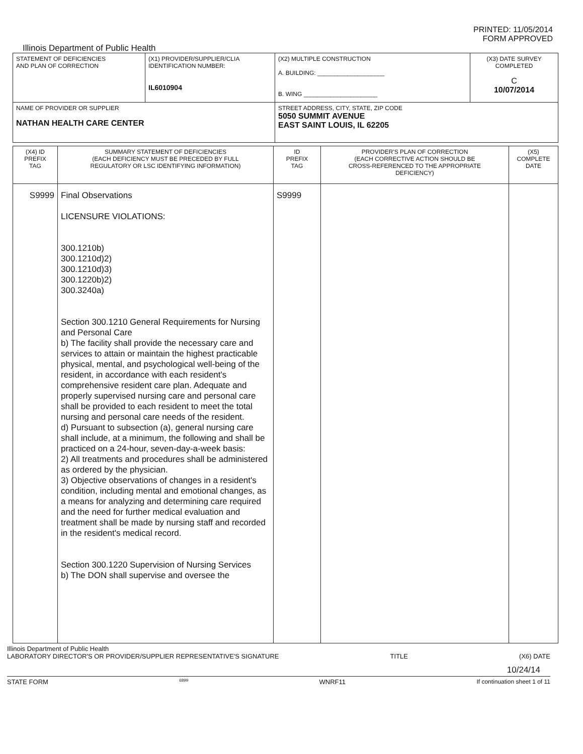PRINTED: 11/05/2014
FORM APPROVED
Illinois Department of Public Health
| STATEMENT OF DEFICIENCIES AND PLAN OF CORRECTION | (X1) PROVIDER/SUPPLIER/CLIA IDENTIFICATION NUMBER: IL6010904 | (X2) MULTIPLE CONSTRUCTION A. BUILDING: ____________________ B. WING ______________________ | (X3) DATE SURVEY COMPLETED C 10/07/2014 |
| NAME OF PROVIDER OR SUPPLIER NATHAN HEALTH CARE CENTER | | STREET ADDRESS, CITY, STATE, ZIP CODE 5050 SUMMIT AVENUE EAST SAINT LOUIS, IL 62205 | |
| (X4) ID PREFIX TAG | SUMMARY STATEMENT OF DEFICIENCIES (EACH DEFICIENCY MUST BE PRECEDED BY FULL REGULATORY OR LSC IDENTIFYING INFORMATION) | ID PREFIX TAG | PROVIDER'S PLAN OF CORRECTION (EACH CORRECTIVE ACTION SHOULD BE CROSS-REFERENCED TO THE APPROPRIATE DEFICIENCY) | (X5) COMPLETE DATE |
| --- | --- | --- | --- | --- |
| S9999 | Final Observations LICENSURE VIOLATIONS: 300.1210b) 300.1210d)2) 300.1210d)3) 300.1220b)2) 300.3240a) Section 300.1210 General Requirements for Nursing and Personal Care b) The facility shall provide the necessary care and services to attain or maintain the highest practicable physical, mental, and psychological well-being of the resident, in accordance with each resident's comprehensive resident care plan. Adequate and properly supervised nursing care and personal care shall be provided to each resident to meet the total nursing and personal care needs of the resident. d) Pursuant to subsection (a), general nursing care shall include, at a minimum, the following and shall be practiced on a 24-hour, seven-day-a-week basis: 2) All treatments and procedures shall be administered as ordered by the physician. 3) Objective observations of changes in a resident's condition, including mental and emotional changes, as a means for analyzing and determining care required and the need for further medical evaluation and treatment shall be made by nursing staff and recorded in the resident's medical record. Section 300.1220 Supervision of Nursing Services b) The DON shall supervise and oversee the | S9999 | | |
Illinois Department of Public Health
LABORATORY DIRECTOR'S OR PROVIDER/SUPPLIER REPRESENTATIVE'S SIGNATURE TITLE (X6) DATE
10/24/14
STATE FORM 6899 WNRF11 If continuation sheet 1 of 11